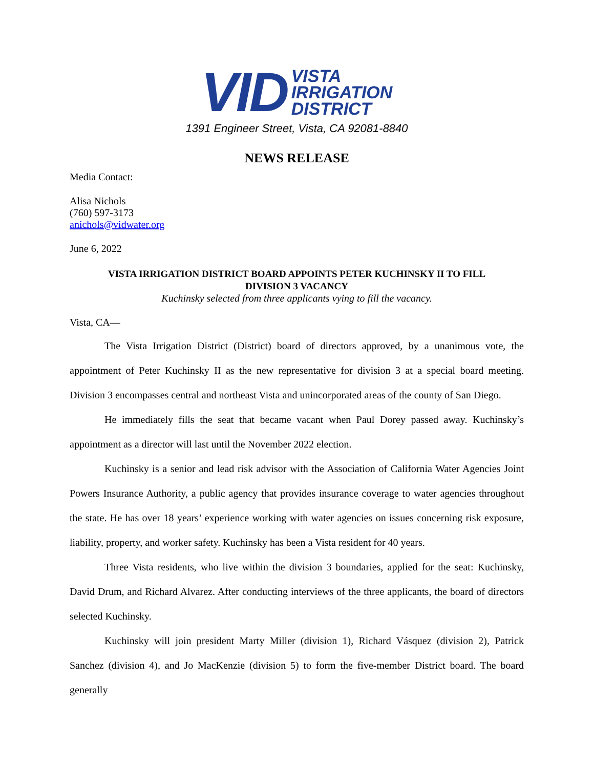VID
VISTA
IRRIGATION
DISTRICT
1391 Engineer Street, Vista, CA 92081-8840
NEWS RELEASE
Media Contact:
Alisa Nichols
(760) 597-3173
anichols@vidwater.org
June 6, 2022
VISTA IRRIGATION DISTRICT BOARD APPOINTS PETER KUCHINSKY II TO FILL
DIVISION 3 VACANCY
Kuchinsky selected from three applicants vying to fill the vacancy.
Vista, CA—
The Vista Irrigation District (District) board of directors approved, by a unanimous vote, the appointment of Peter Kuchinsky II as the new representative for division 3 at a special board meeting. Division 3 encompasses central and northeast Vista and unincorporated areas of the county of San Diego.
He immediately fills the seat that became vacant when Paul Dorey passed away. Kuchinsky’s appointment as a director will last until the November 2022 election.
Kuchinsky is a senior and lead risk advisor with the Association of California Water Agencies Joint Powers Insurance Authority, a public agency that provides insurance coverage to water agencies throughout the state. He has over 18 years’ experience working with water agencies on issues concerning risk exposure, liability, property, and worker safety. Kuchinsky has been a Vista resident for 40 years.
Three Vista residents, who live within the division 3 boundaries, applied for the seat: Kuchinsky, David Drum, and Richard Alvarez. After conducting interviews of the three applicants, the board of directors selected Kuchinsky.
Kuchinsky will join president Marty Miller (division 1), Richard Vásquez (division 2), Patrick Sanchez (division 4), and Jo MacKenzie (division 5) to form the five-member District board. The board generally